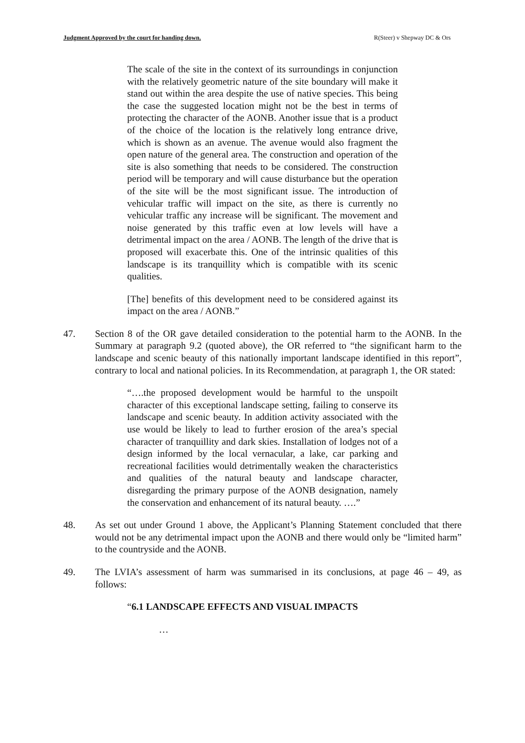Judgment Approved by the court for handing down. R(Steer) v Shepway DC & Ors
The scale of the site in the context of its surroundings in conjunction with the relatively geometric nature of the site boundary will make it stand out within the area despite the use of native species. This being the case the suggested location might not be the best in terms of protecting the character of the AONB. Another issue that is a product of the choice of the location is the relatively long entrance drive, which is shown as an avenue. The avenue would also fragment the open nature of the general area. The construction and operation of the site is also something that needs to be considered. The construction period will be temporary and will cause disturbance but the operation of the site will be the most significant issue. The introduction of vehicular traffic will impact on the site, as there is currently no vehicular traffic any increase will be significant. The movement and noise generated by this traffic even at low levels will have a detrimental impact on the area / AONB. The length of the drive that is proposed will exacerbate this. One of the intrinsic qualities of this landscape is its tranquillity which is compatible with its scenic qualities.
[The] benefits of this development need to be considered against its impact on the area / AONB.”
47. Section 8 of the OR gave detailed consideration to the potential harm to the AONB. In the Summary at paragraph 9.2 (quoted above), the OR referred to “the significant harm to the landscape and scenic beauty of this nationally important landscape identified in this report”, contrary to local and national policies. In its Recommendation, at paragraph 1, the OR stated:
“….the proposed development would be harmful to the unspoilt character of this exceptional landscape setting, failing to conserve its landscape and scenic beauty. In addition activity associated with the use would be likely to lead to further erosion of the area’s special character of tranquillity and dark skies. Installation of lodges not of a design informed by the local vernacular, a lake, car parking and recreational facilities would detrimentally weaken the characteristics and qualities of the natural beauty and landscape character, disregarding the primary purpose of the AONB designation, namely the conservation and enhancement of its natural beauty. ….”
48. As set out under Ground 1 above, the Applicant’s Planning Statement concluded that there would not be any detrimental impact upon the AONB and there would only be “limited harm” to the countryside and the AONB.
49. The LVIA’s assessment of harm was summarised in its conclusions, at page 46 – 49, as follows:
“6.1 LANDSCAPE EFFECTS AND VISUAL IMPACTS
…